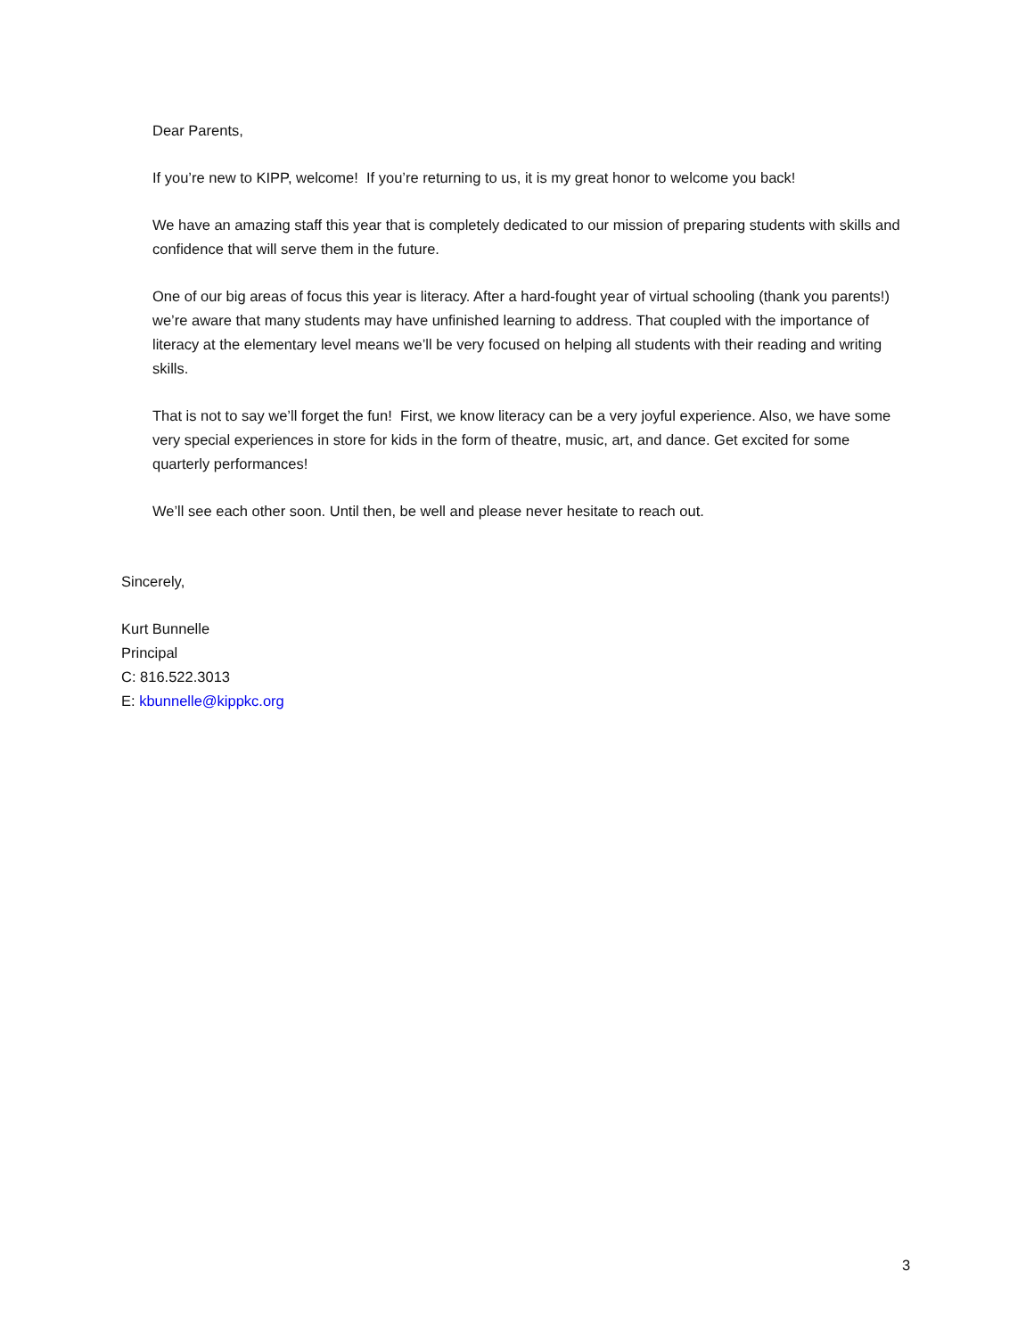Dear Parents,
If you’re new to KIPP, welcome! If you’re returning to us, it is my great honor to welcome you back!
We have an amazing staff this year that is completely dedicated to our mission of preparing students with skills and confidence that will serve them in the future.
One of our big areas of focus this year is literacy. After a hard-fought year of virtual schooling (thank you parents!) we’re aware that many students may have unfinished learning to address. That coupled with the importance of literacy at the elementary level means we’ll be very focused on helping all students with their reading and writing skills.
That is not to say we’ll forget the fun! First, we know literacy can be a very joyful experience. Also, we have some very special experiences in store for kids in the form of theatre, music, art, and dance. Get excited for some quarterly performances!
We’ll see each other soon. Until then, be well and please never hesitate to reach out.
Sincerely,
Kurt Bunnelle
Principal
C: 816.522.3013
E: kbunnelle@kippkc.org
3